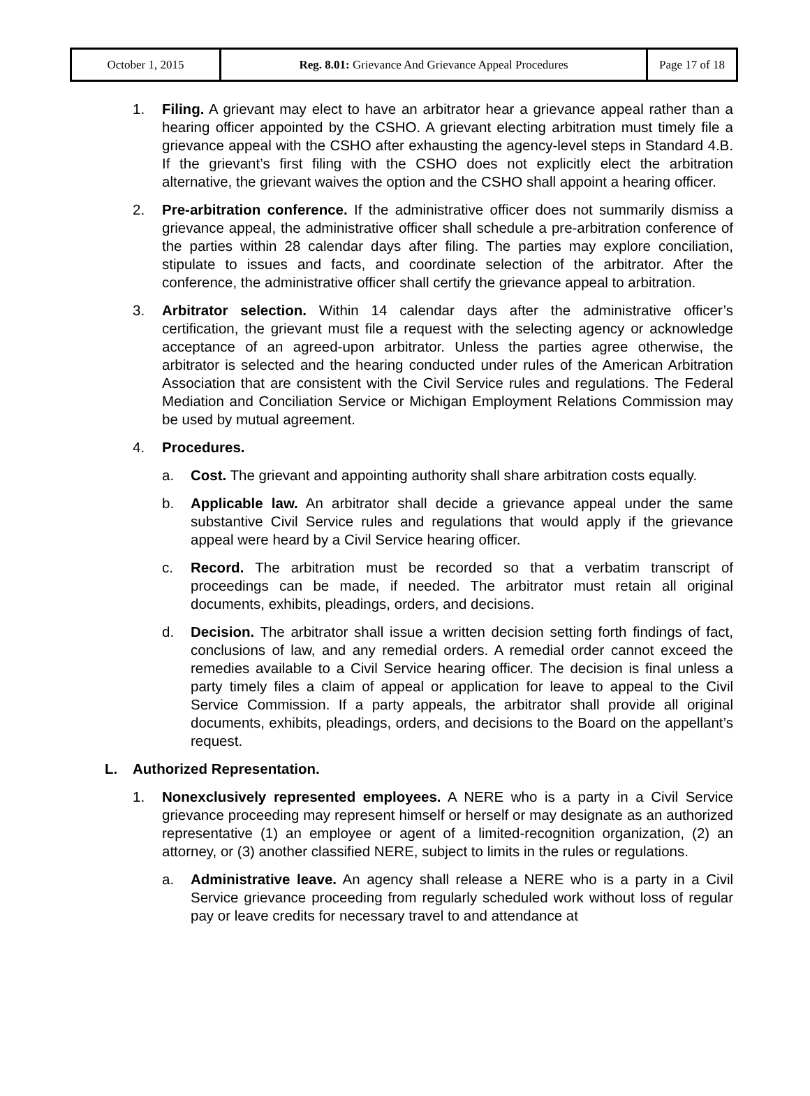| October 1, 2015 | Reg. 8.01: Grievance And Grievance Appeal Procedures | Page 17 of 18 |
1. Filing. A grievant may elect to have an arbitrator hear a grievance appeal rather than a hearing officer appointed by the CSHO. A grievant electing arbitration must timely file a grievance appeal with the CSHO after exhausting the agency-level steps in Standard 4.B. If the grievant’s first filing with the CSHO does not explicitly elect the arbitration alternative, the grievant waives the option and the CSHO shall appoint a hearing officer.
2. Pre-arbitration conference. If the administrative officer does not summarily dismiss a grievance appeal, the administrative officer shall schedule a pre-arbitration conference of the parties within 28 calendar days after filing. The parties may explore conciliation, stipulate to issues and facts, and coordinate selection of the arbitrator. After the conference, the administrative officer shall certify the grievance appeal to arbitration.
3. Arbitrator selection. Within 14 calendar days after the administrative officer’s certification, the grievant must file a request with the selecting agency or acknowledge acceptance of an agreed-upon arbitrator. Unless the parties agree otherwise, the arbitrator is selected and the hearing conducted under rules of the American Arbitration Association that are consistent with the Civil Service rules and regulations. The Federal Mediation and Conciliation Service or Michigan Employment Relations Commission may be used by mutual agreement.
4. Procedures.
a. Cost. The grievant and appointing authority shall share arbitration costs equally.
b. Applicable law. An arbitrator shall decide a grievance appeal under the same substantive Civil Service rules and regulations that would apply if the grievance appeal were heard by a Civil Service hearing officer.
c. Record. The arbitration must be recorded so that a verbatim transcript of proceedings can be made, if needed. The arbitrator must retain all original documents, exhibits, pleadings, orders, and decisions.
d. Decision. The arbitrator shall issue a written decision setting forth findings of fact, conclusions of law, and any remedial orders. A remedial order cannot exceed the remedies available to a Civil Service hearing officer. The decision is final unless a party timely files a claim of appeal or application for leave to appeal to the Civil Service Commission. If a party appeals, the arbitrator shall provide all original documents, exhibits, pleadings, orders, and decisions to the Board on the appellant’s request.
L. Authorized Representation.
1. Nonexclusively represented employees. A NERE who is a party in a Civil Service grievance proceeding may represent himself or herself or may designate as an authorized representative (1) an employee or agent of a limited-recognition organization, (2) an attorney, or (3) another classified NERE, subject to limits in the rules or regulations.
a. Administrative leave. An agency shall release a NERE who is a party in a Civil Service grievance proceeding from regularly scheduled work without loss of regular pay or leave credits for necessary travel to and attendance at